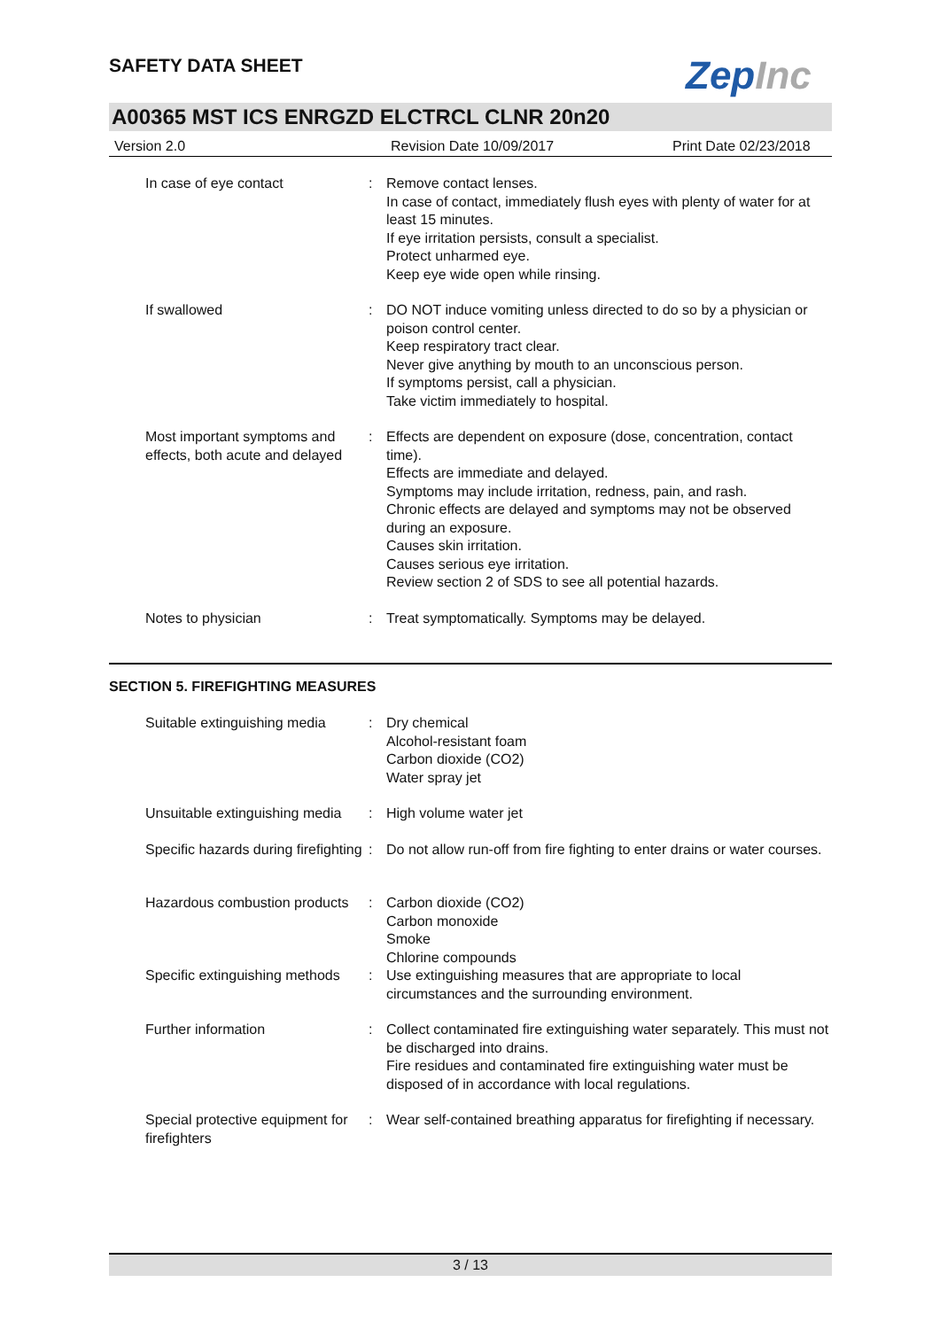ZepInc
SAFETY DATA SHEET
A00365 MST ICS ENRGZD ELCTRCL CLNR 20n20
Version 2.0 Revision Date 10/09/2017 Print Date 02/23/2018
In case of eye contact : Remove contact lenses.
In case of contact, immediately flush eyes with plenty of water for at least 15 minutes.
If eye irritation persists, consult a specialist.
Protect unharmed eye.
Keep eye wide open while rinsing.
If swallowed : DO NOT induce vomiting unless directed to do so by a physician or poison control center.
Keep respiratory tract clear.
Never give anything by mouth to an unconscious person.
If symptoms persist, call a physician.
Take victim immediately to hospital.
Most important symptoms and effects, both acute and delayed
: Effects are dependent on exposure (dose, concentration, contact time).
Effects are immediate and delayed.
Symptoms may include irritation, redness, pain, and rash.
Chronic effects are delayed and symptoms may not be observed during an exposure.
Causes skin irritation.
Causes serious eye irritation.
Review section 2 of SDS to see all potential hazards.
Notes to physician : Treat symptomatically. Symptoms may be delayed.
SECTION 5. FIREFIGHTING MEASURES
Suitable extinguishing media
: Dry chemical
Alcohol-resistant foam
Carbon dioxide (CO2)
Water spray jet
Unsuitable extinguishing media
: High volume water jet
Specific hazards during firefighting
: Do not allow run-off from fire fighting to enter drains or water courses.
Hazardous combustion products
: Carbon dioxide (CO2)
Carbon monoxide
Smoke
Chlorine compounds
Specific extinguishing methods
: Use extinguishing measures that are appropriate to local circumstances and the surrounding environment.
Further information : Collect contaminated fire extinguishing water separately. This must not be discharged into drains.
Fire residues and contaminated fire extinguishing water must be disposed of in accordance with local regulations.
Special protective equipment for firefighters
: Wear self-contained breathing apparatus for firefighting if necessary.
3 / 13